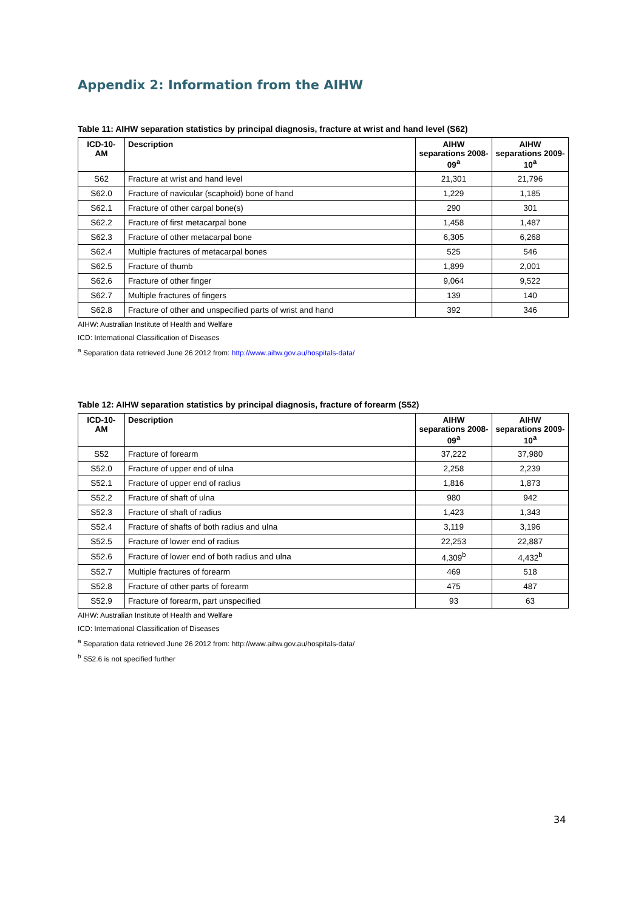Appendix 2: Information from the AIHW
Table 11: AIHW separation statistics by principal diagnosis, fracture at wrist and hand level (S62)
| ICD-10-AM | Description | AIHW separations 2008-09<sup>a</sup> | AIHW separations 2009-10<sup>a</sup> |
| --- | --- | --- | --- |
| S62 | Fracture at wrist and hand level | 21,301 | 21,796 |
| S62.0 | Fracture of navicular (scaphoid) bone of hand | 1,229 | 1,185 |
| S62.1 | Fracture of other carpal bone(s) | 290 | 301 |
| S62.2 | Fracture of first metacarpal bone | 1,458 | 1,487 |
| S62.3 | Fracture of other metacarpal bone | 6,305 | 6,268 |
| S62.4 | Multiple fractures of metacarpal bones | 525 | 546 |
| S62.5 | Fracture of thumb | 1,899 | 2,001 |
| S62.6 | Fracture of other finger | 9,064 | 9,522 |
| S62.7 | Multiple fractures of fingers | 139 | 140 |
| S62.8 | Fracture of other and unspecified parts of wrist and hand | 392 | 346 |
AIHW: Australian Institute of Health and Welfare
ICD: International Classification of Diseases
<sup>a</sup> Separation data retrieved June 26 2012 from: http://www.aihw.gov.au/hospitals-data/
Table 12: AIHW separation statistics by principal diagnosis, fracture of forearm (S52)
| ICD-10-AM | Description | AIHW separations 2008-09<sup>a</sup> | AIHW separations 2009-10<sup>a</sup> |
| --- | --- | --- | --- |
| S52 | Fracture of forearm | 37,222 | 37,980 |
| S52.0 | Fracture of upper end of ulna | 2,258 | 2,239 |
| S52.1 | Fracture of upper end of radius | 1,816 | 1,873 |
| S52.2 | Fracture of shaft of ulna | 980 | 942 |
| S52.3 | Fracture of shaft of radius | 1,423 | 1,343 |
| S52.4 | Fracture of shafts of both radius and ulna | 3,119 | 3,196 |
| S52.5 | Fracture of lower end of radius | 22,253 | 22,887 |
| S52.6 | Fracture of lower end of both radius and ulna | 4,309<sup>b</sup> | 4,432<sup>b</sup> |
| S52.7 | Multiple fractures of forearm | 469 | 518 |
| S52.8 | Fracture of other parts of forearm | 475 | 487 |
| S52.9 | Fracture of forearm, part unspecified | 93 | 63 |
AIHW: Australian Institute of Health and Welfare
ICD: International Classification of Diseases
<sup>a</sup> Separation data retrieved June 26 2012 from: http://www.aihw.gov.au/hospitals-data/
<sup>b</sup> S52.6 is not specified further
34